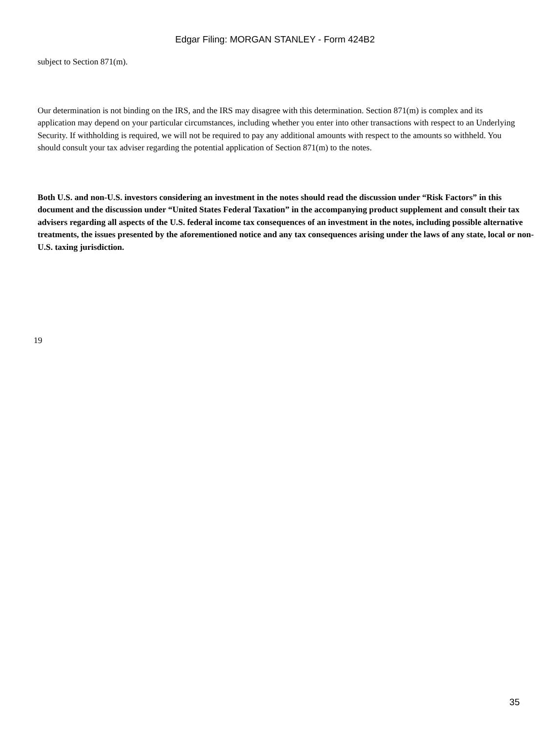Edgar Filing: MORGAN STANLEY - Form 424B2
subject to Section 871(m).
Our determination is not binding on the IRS, and the IRS may disagree with this determination. Section 871(m) is complex and its application may depend on your particular circumstances, including whether you enter into other transactions with respect to an Underlying Security. If withholding is required, we will not be required to pay any additional amounts with respect to the amounts so withheld. You should consult your tax adviser regarding the potential application of Section 871(m) to the notes.
Both U.S. and non-U.S. investors considering an investment in the notes should read the discussion under “Risk Factors” in this document and the discussion under “United States Federal Taxation” in the accompanying product supplement and consult their tax advisers regarding all aspects of the U.S. federal income tax consequences of an investment in the notes, including possible alternative treatments, the issues presented by the aforementioned notice and any tax consequences arising under the laws of any state, local or non-U.S. taxing jurisdiction.
19
35